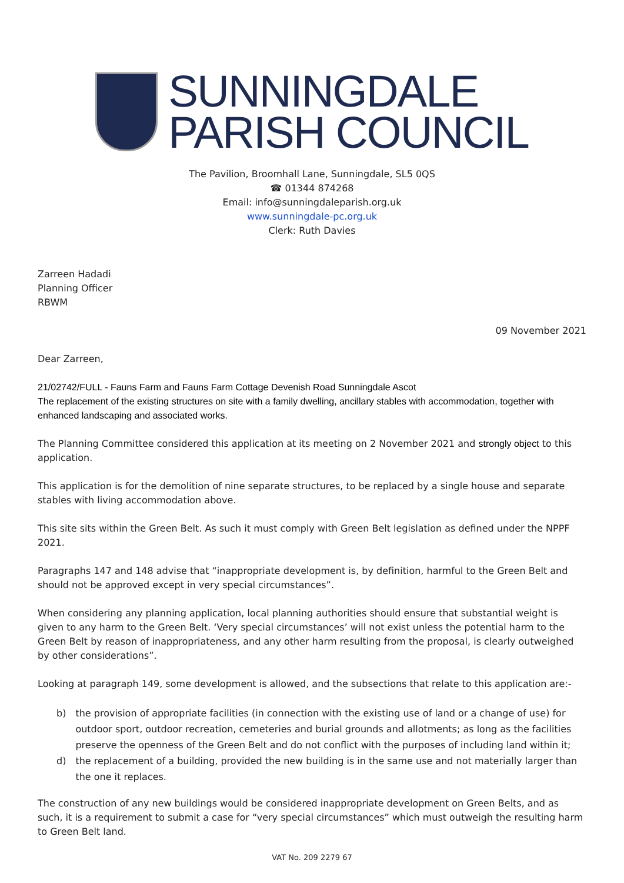SUNNINGDALE
PARISH COUNCIL
The Pavilion, Broomhall Lane, Sunningdale, SL5 0QS
☎ 01344 874268
Email: info@sunningdaleparish.org.uk
www.sunningdale-pc.org.uk
Clerk: Ruth Davies
Zarreen Hadadi
Planning Officer
RBWM
09 November 2021
Dear Zarreen,
21/02742/FULL - Fauns Farm and Fauns Farm Cottage Devenish Road Sunningdale Ascot
The replacement of the existing structures on site with a family dwelling, ancillary stables with accommodation, together with enhanced landscaping and associated works.
The Planning Committee considered this application at its meeting on 2 November 2021 and strongly object to this application.
This application is for the demolition of nine separate structures, to be replaced by a single house and separate stables with living accommodation above.
This site sits within the Green Belt. As such it must comply with Green Belt legislation as defined under the NPPF 2021.
Paragraphs 147 and 148 advise that “inappropriate development is, by definition, harmful to the Green Belt and should not be approved except in very special circumstances”.
When considering any planning application, local planning authorities should ensure that substantial weight is given to any harm to the Green Belt. ‘Very special circumstances’ will not exist unless the potential harm to the Green Belt by reason of inappropriateness, and any other harm resulting from the proposal, is clearly outweighed by other considerations”.
Looking at paragraph 149, some development is allowed, and the subsections that relate to this application are:-
b) the provision of appropriate facilities (in connection with the existing use of land or a change of use) for outdoor sport, outdoor recreation, cemeteries and burial grounds and allotments; as long as the facilities preserve the openness of the Green Belt and do not conflict with the purposes of including land within it;
d) the replacement of a building, provided the new building is in the same use and not materially larger than the one it replaces.
The construction of any new buildings would be considered inappropriate development on Green Belts, and as such, it is a requirement to submit a case for “very special circumstances” which must outweigh the resulting harm to Green Belt land.
VAT No. 209 2279 67